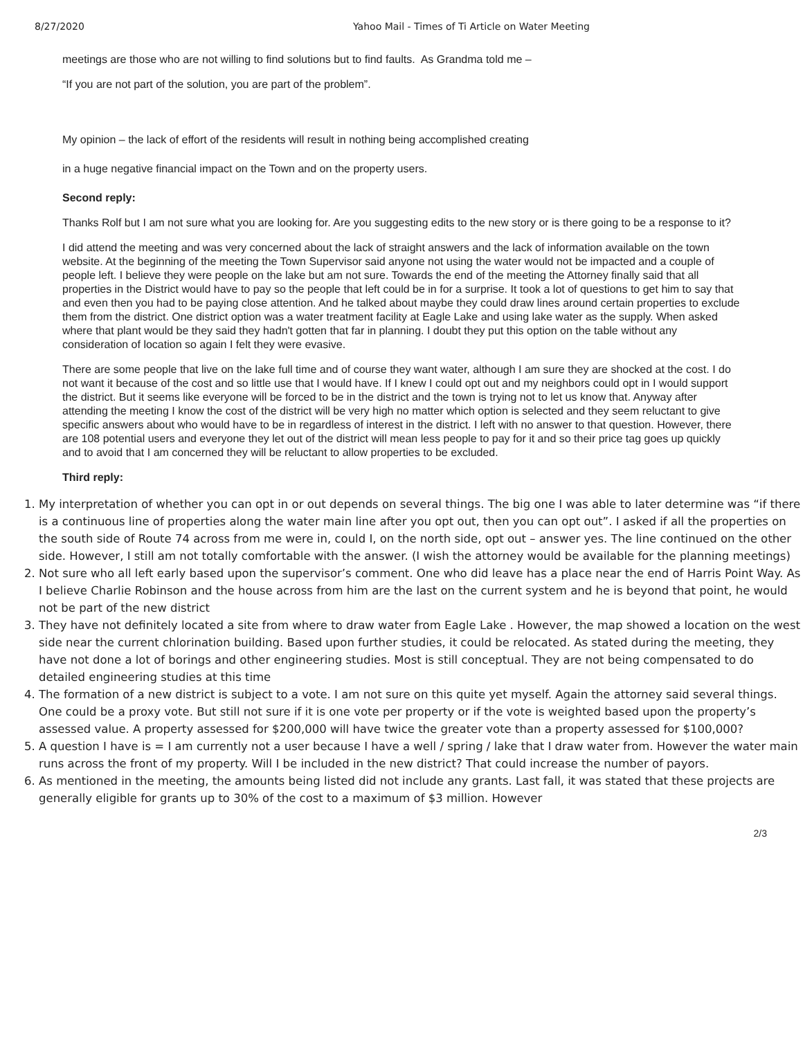8/27/2020 Yahoo Mail - Times of Ti Article on Water Meeting
meetings are those who are not willing to find solutions but to find faults. As Grandma told me –
“If you are not part of the solution, you are part of the problem”.
My opinion – the lack of effort of the residents will result in nothing being accomplished creating
in a huge negative financial impact on the Town and on the property users.
Second reply:
Thanks Rolf but I am not sure what you are looking for. Are you suggesting edits to the new story or is there going to be a response to it?
I did attend the meeting and was very concerned about the lack of straight answers and the lack of information available on the town website. At the beginning of the meeting the Town Supervisor said anyone not using the water would not be impacted and a couple of people left. I believe they were people on the lake but am not sure. Towards the end of the meeting the Attorney finally said that all properties in the District would have to pay so the people that left could be in for a surprise. It took a lot of questions to get him to say that and even then you had to be paying close attention. And he talked about maybe they could draw lines around certain properties to exclude them from the district. One district option was a water treatment facility at Eagle Lake and using lake water as the supply. When asked where that plant would be they said they hadn't gotten that far in planning. I doubt they put this option on the table without any consideration of location so again I felt they were evasive.
There are some people that live on the lake full time and of course they want water, although I am sure they are shocked at the cost. I do not want it because of the cost and so little use that I would have. If I knew I could opt out and my neighbors could opt in I would support the district. But it seems like everyone will be forced to be in the district and the town is trying not to let us know that. Anyway after attending the meeting I know the cost of the district will be very high no matter which option is selected and they seem reluctant to give specific answers about who would have to be in regardless of interest in the district. I left with no answer to that question. However, there are 108 potential users and everyone they let out of the district will mean less people to pay for it and so their price tag goes up quickly and to avoid that I am concerned they will be reluctant to allow properties to be excluded.
Third reply:
1. My interpretation of whether you can opt in or out depends on several things. The big one I was able to later determine was “if there is a continuous line of properties along the water main line after you opt out, then you can opt out”. I asked if all the properties on the south side of Route 74 across from me were in, could I, on the north side, opt out – answer yes. The line continued on the other side. However, I still am not totally comfortable with the answer. (I wish the attorney would be available for the planning meetings)
2. Not sure who all left early based upon the supervisor’s comment. One who did leave has a place near the end of Harris Point Way. As I believe Charlie Robinson and the house across from him are the last on the current system and he is beyond that point, he would not be part of the new district
3. They have not definitely located a site from where to draw water from Eagle Lake . However, the map showed a location on the west side near the current chlorination building. Based upon further studies, it could be relocated. As stated during the meeting, they have not done a lot of borings and other engineering studies. Most is still conceptual. They are not being compensated to do detailed engineering studies at this time
4. The formation of a new district is subject to a vote. I am not sure on this quite yet myself. Again the attorney said several things. One could be a proxy vote. But still not sure if it is one vote per property or if the vote is weighted based upon the property’s assessed value. A property assessed for $200,000 will have twice the greater vote than a property assessed for $100,000?
5. A question I have is = I am currently not a user because I have a well / spring / lake that I draw water from. However the water main runs across the front of my property. Will I be included in the new district? That could increase the number of payors.
6. As mentioned in the meeting, the amounts being listed did not include any grants. Last fall, it was stated that these projects are generally eligible for grants up to 30% of the cost to a maximum of $3 million. However
2/3